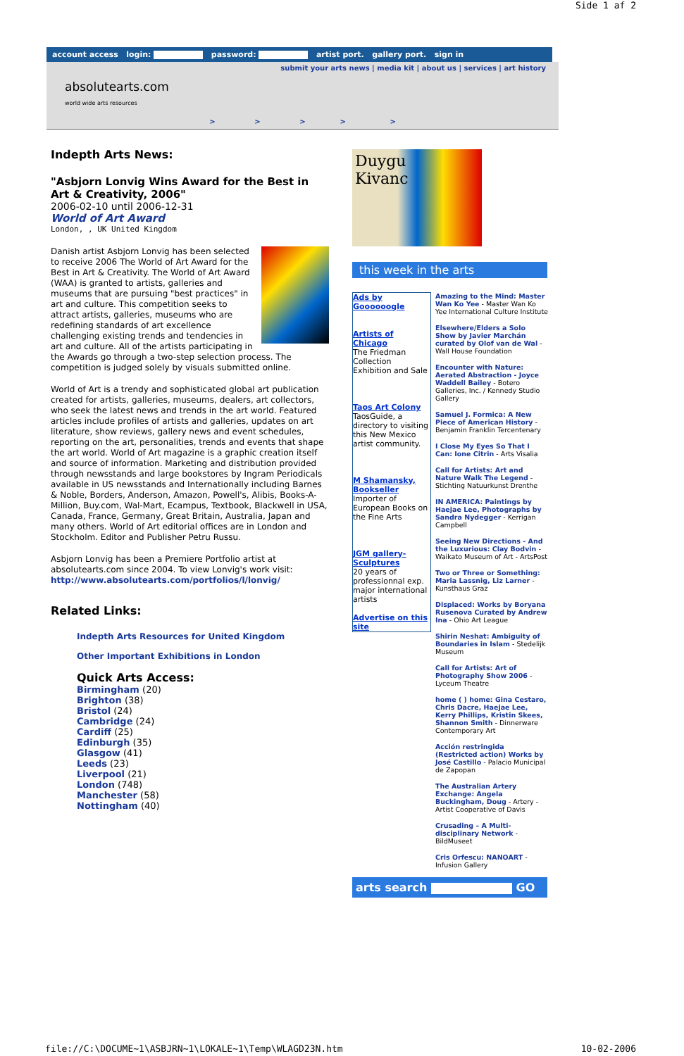Side 1 af 2
account access login: password: artist port. gallery port. sign in
submit your arts news | media kit | about us | services | art history
absolutearts.com
world wide arts resources
> > > > >
Indepth Arts News:
"Asbjorn Lonvig Wins Award for the Best in Art & Creativity, 2006"
2006-02-10 until 2006-12-31
World of Art Award
London, , UK United Kingdom
Danish artist Asbjorn Lonvig has been selected to receive 2006 The World of Art Award for the Best in Art & Creativity. The World of Art Award (WAA) is granted to artists, galleries and museums that are pursuing "best practices" in art and culture. This competition seeks to attract artists, galleries, museums who are redefining standards of art excellence challenging existing trends and tendencies in art and culture. All of the artists participating in the Awards go through a two-step selection process. The competition is judged solely by visuals submitted online.
World of Art is a trendy and sophisticated global art publication created for artists, galleries, museums, dealers, art collectors, who seek the latest news and trends in the art world. Featured articles include profiles of artists and galleries, updates on art literature, show reviews, gallery news and event schedules, reporting on the art, personalities, trends and events that shape the art world. World of Art magazine is a graphic creation itself and source of information. Marketing and distribution provided through newsstands and large bookstores by Ingram Periodicals available in US newsstands and Internationally including Barnes & Noble, Borders, Anderson, Amazon, Powell's, Alibis, Books-A-Million, Buy.com, Wal-Mart, Ecampus, Textbook, Blackwell in USA, Canada, France, Germany, Great Britain, Australia, Japan and many others. World of Art editorial offices are in London and Stockholm. Editor and Publisher Petru Russu.
Asbjorn Lonvig has been a Premiere Portfolio artist at absolutearts.com since 2004. To view Lonvig's work visit: http://www.absolutearts.com/portfolios/l/lonvig/
Related Links:
Indepth Arts Resources for United Kingdom
Other Important Exhibitions in London
Quick Arts Access:
Birmingham (20)
Brighton (38)
Bristol (24)
Cambridge (24)
Cardiff (25)
Edinburgh (35)
Glasgow (41)
Leeds (23)
Liverpool (21)
London (748)
Manchester (58)
Nottingham (40)
Duygu
Kivanc
this week in the arts
Ads by Goooooogle
Artists of Chicago
The Friedman Collection Exhibition and Sale
Taos Art Colony
TaosGuide, a directory to visiting this New Mexico artist community.
M Shamansky, Bookseller
Importer of European Books on the Fine Arts
JGM gallery- Sculptures
20 years of professionnal exp. major international artists
Advertise on this site
Amazing to the Mind: Master Wan Ko Yee - Master Wan Ko Yee International Culture Institute
Elsewhere/Elders a Solo Show by Javier Marchán curated by Olof van de Wal - Wall House Foundation
Encounter with Nature: Aerated Abstraction - Joyce Waddell Bailey - Botero Galleries, Inc. / Kennedy Studio Gallery
Samuel J. Formica: A New Piece of American History - Benjamin Franklin Tercentenary
I Close My Eyes So That I Can: Ione Citrin - Arts Visalia
Call for Artists: Art and Nature Walk The Legend - Stichting Natuurkunst Drenthe
IN AMERICA: Paintings by Haejae Lee, Photographs by Sandra Nydegger - Kerrigan Campbell
Seeing New Directions - And the Luxurious: Clay Bodvin - Waikato Museum of Art - ArtsPost
Two or Three or Something: Maria Lassnig, Liz Larner - Kunsthaus Graz
Displaced: Works by Boryana Rusenova Curated by Andrew Ina - Ohio Art League
Shirin Neshat: Ambiguity of Boundaries in Islam - Stedelijk Museum
Call for Artists: Art of Photography Show 2006 - Lyceum Theatre
home ( ) home: Gina Cestaro, Chris Dacre, Haejae Lee, Kerry Phillips, Kristin Skees, Shannon Smith - Dinnerware Contemporary Art
Acción restringida (Restricted action) Works by José Castillo - Palacio Municipal de Zapopan
The Australian Artery Exchange: Angela Buckingham, Doug - Artery - Artist Cooperative of Davis
Crusading – A Multi-disciplinary Network - BildMuseet
Cris Orfescu: NANOART - Infusion Gallery
arts search GO
file://C:\DOCUME~1\ASBJRN~1\LOKALE~1\Temp\WLAGD23N.htm 10-02-2006